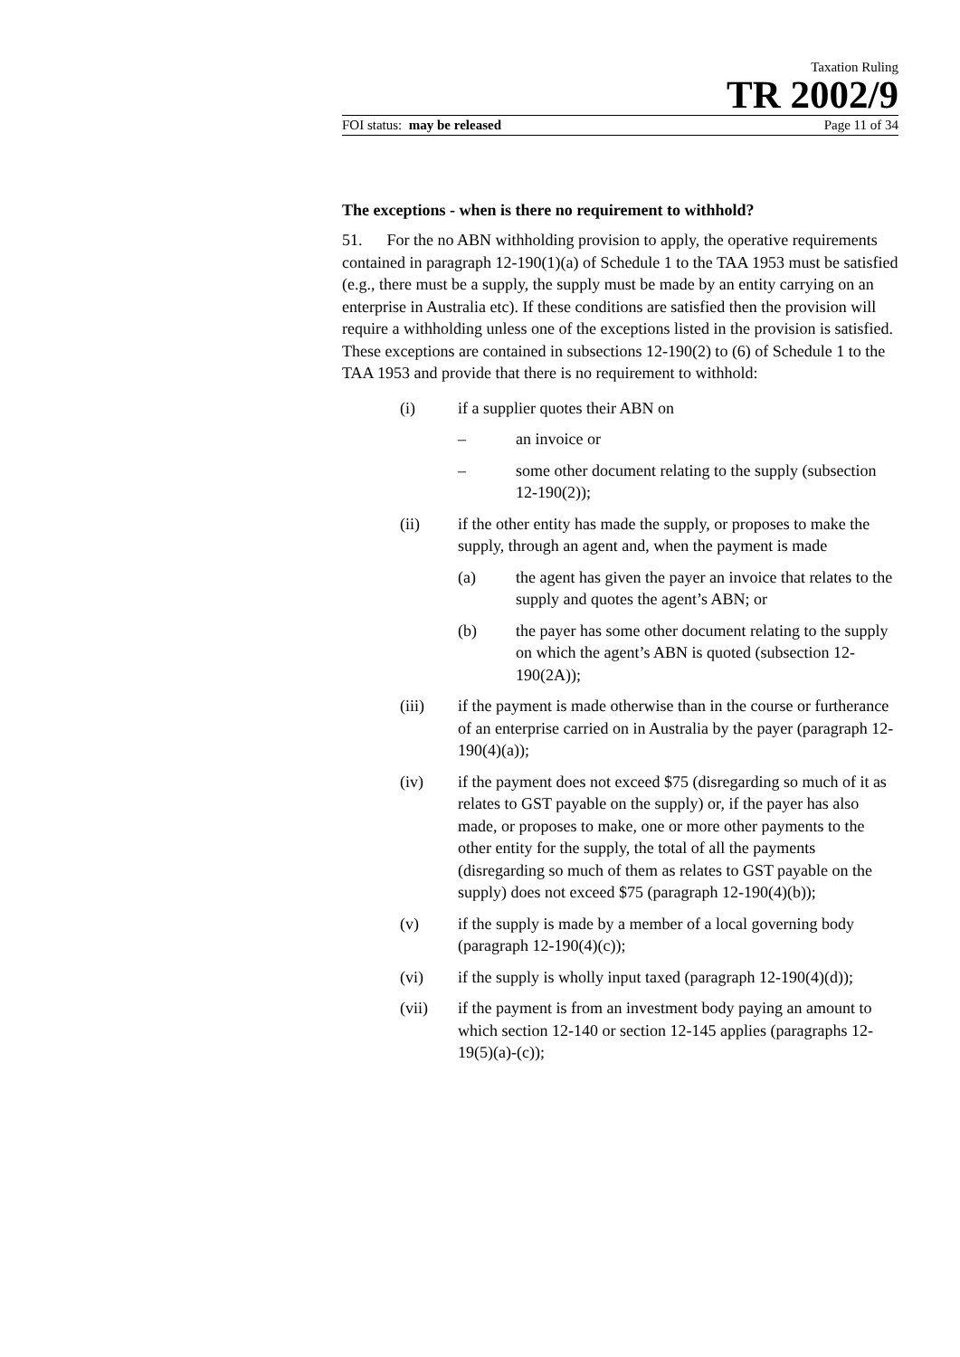Taxation Ruling
TR 2002/9
FOI status: may be released Page 11 of 34
The exceptions - when is there no requirement to withhold?
51. For the no ABN withholding provision to apply, the operative requirements contained in paragraph 12-190(1)(a) of Schedule 1 to the TAA 1953 must be satisfied (e.g., there must be a supply, the supply must be made by an entity carrying on an enterprise in Australia etc). If these conditions are satisfied then the provision will require a withholding unless one of the exceptions listed in the provision is satisfied. These exceptions are contained in subsections 12-190(2) to (6) of Schedule 1 to the TAA 1953 and provide that there is no requirement to withhold:
(i) if a supplier quotes their ABN on
– an invoice or
– some other document relating to the supply (subsection 12-190(2));
(ii) if the other entity has made the supply, or proposes to make the supply, through an agent and, when the payment is made
(a) the agent has given the payer an invoice that relates to the supply and quotes the agent’s ABN; or
(b) the payer has some other document relating to the supply on which the agent’s ABN is quoted (subsection 12-190(2A));
(iii) if the payment is made otherwise than in the course or furtherance of an enterprise carried on in Australia by the payer (paragraph 12-190(4)(a));
(iv) if the payment does not exceed $75 (disregarding so much of it as relates to GST payable on the supply) or, if the payer has also made, or proposes to make, one or more other payments to the other entity for the supply, the total of all the payments (disregarding so much of them as relates to GST payable on the supply) does not exceed $75 (paragraph 12-190(4)(b));
(v) if the supply is made by a member of a local governing body (paragraph 12-190(4)(c));
(vi) if the supply is wholly input taxed (paragraph 12-190(4)(d));
(vii) if the payment is from an investment body paying an amount to which section 12-140 or section 12-145 applies (paragraphs 12-19(5)(a)-(c));